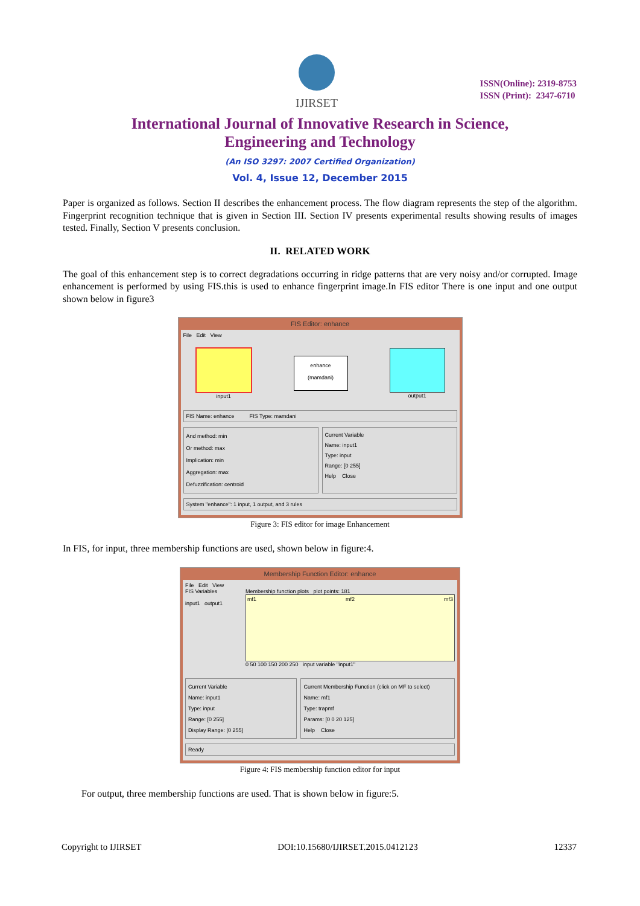IJIRSET
ISSN(Online): 2319-8753
ISSN (Print): 2347-6710
International Journal of Innovative Research in Science,
Engineering and Technology
(An ISO 3297: 2007 Certified Organization)
Vol. 4, Issue 12, December 2015
Paper is organized as follows. Section II describes the enhancement process. The flow diagram represents the step of the algorithm. Fingerprint recognition technique that is given in Section III. Section IV presents experimental results showing results of images tested. Finally, Section V presents conclusion.
II. RELATED WORK
The goal of this enhancement step is to correct degradations occurring in ridge patterns that are very noisy and/or corrupted. Image enhancement is performed by using FIS.this is used to enhance fingerprint image.In FIS editor There is one input and one output shown below in figure3
FIS Editor: enhance
File Edit View
input1
enhance
(mamdani)
output1
FIS Name: enhance FIS Type: mamdani
And method: min
Or method: max
Implication: min
Aggregation: max
Defuzzification: centroid
Current Variable
Name: input1
Type: input
Range: [0 255]
Help Close
System "enhance": 1 input, 1 output, and 3 rules
Figure 3: FIS editor for image Enhancement
In FIS, for input, three membership functions are used, shown below in figure:4.
Membership Function Editor: enhance
File Edit View
FIS Variables
input1 output1
Membership function plots plot points: 181
mf1 mf2 mf3
0 50 100 150 200 250 input variable "input1"
Current Variable
Name: input1
Type: input
Range: [0 255]
Display Range: [0 255]
Current Membership Function (click on MF to select)
Name: mf1
Type: trapmf
Params: [0 0 20 125]
Help Close
Ready
Figure 4: FIS membership function editor for input
For output, three membership functions are used. That is shown below in figure:5.
Copyright to IJIRSET DOI:10.15680/IJIRSET.2015.0412123 12337